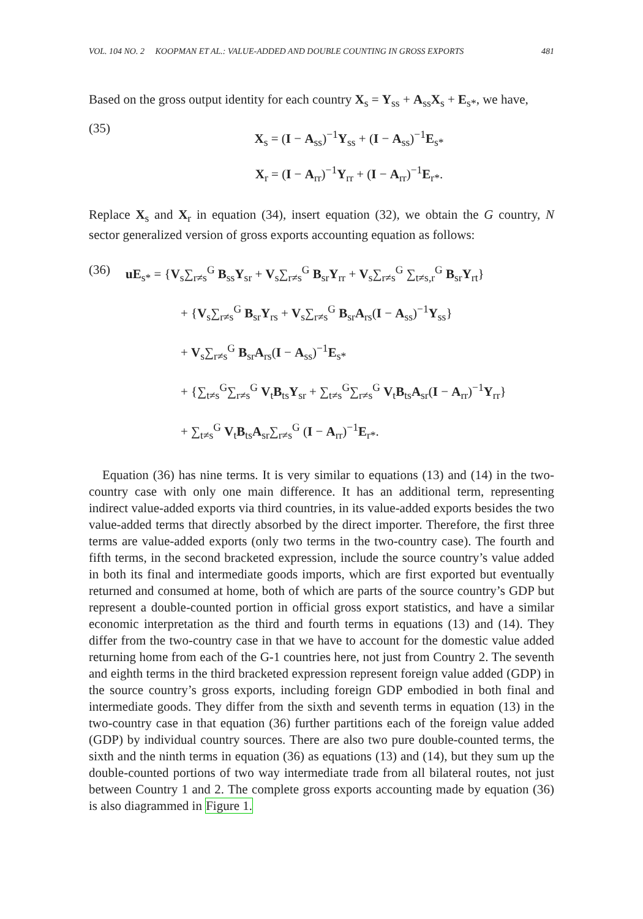VOL. 104 NO. 2 KOOPMAN ET AL.: VALUE-ADDED AND DOUBLE COUNTING IN GROSS EXPORTS 481
Based on the gross output identity for each country X<sub>s</sub> = Y<sub>ss</sub> + A<sub>ss</sub>X<sub>s</sub> + E<sub>s*</sub>, we have,
(35)
X<sub>s</sub> = (I − A<sub>ss</sub>)<sup>−1</sup>Y<sub>ss</sub> + (I − A<sub>ss</sub>)<sup>−1</sup>E<sub>s*</sub>
X<sub>r</sub> = (I − A<sub>rr</sub>)<sup>−1</sup>Y<sub>rr</sub> + (I − A<sub>rr</sub>)<sup>−1</sup>E<sub>r*</sub>.
Replace X<sub>s</sub> and X<sub>r</sub> in equation (34), insert equation (32), we obtain the G country, N sector generalized version of gross exports accounting equation as follows:
(36) uE<sub>s*</sub> = {V<sub>s</sub>∑<sub>r≠s</sub><sup>G</sup> B<sub>ss</sub>Y<sub>sr</sub> + V<sub>s</sub>∑<sub>r≠s</sub><sup>G</sup> B<sub>sr</sub>Y<sub>rr</sub> + V<sub>s</sub>∑<sub>r≠s</sub><sup>G</sup> ∑<sub>t≠s,r</sub><sup>G</sup> B<sub>sr</sub>Y<sub>rt</sub>}
+ {V<sub>s</sub>∑<sub>r≠s</sub><sup>G</sup> B<sub>sr</sub>Y<sub>rs</sub> + V<sub>s</sub>∑<sub>r≠s</sub><sup>G</sup> B<sub>sr</sub>A<sub>rs</sub>(I − A<sub>ss</sub>)<sup>−1</sup>Y<sub>ss</sub>}
+ V<sub>s</sub>∑<sub>r≠s</sub><sup>G</sup> B<sub>sr</sub>A<sub>rs</sub>(I − A<sub>ss</sub>)<sup>−1</sup>E<sub>s*</sub>
+ {∑<sub>t≠s</sub><sup>G</sup>∑<sub>r≠s</sub><sup>G</sup> V<sub>t</sub>B<sub>ts</sub>Y<sub>sr</sub> + ∑<sub>t≠s</sub><sup>G</sup>∑<sub>r≠s</sub><sup>G</sup> V<sub>t</sub>B<sub>ts</sub>A<sub>sr</sub>(I − A<sub>rr</sub>)<sup>−1</sup>Y<sub>rr</sub>}
+ ∑<sub>t≠s</sub><sup>G</sup> V<sub>t</sub>B<sub>ts</sub>A<sub>sr</sub>∑<sub>r≠s</sub><sup>G</sup> (I − A<sub>rr</sub>)<sup>−1</sup>E<sub>r*</sub>.
Equation (36) has nine terms. It is very similar to equations (13) and (14) in the two-country case with only one main difference. It has an additional term, representing indirect value-added exports via third countries, in its value-added exports besides the two value-added terms that directly absorbed by the direct importer. Therefore, the first three terms are value-added exports (only two terms in the two-country case). The fourth and fifth terms, in the second bracketed expression, include the source country’s value added in both its final and intermediate goods imports, which are first exported but eventually returned and consumed at home, both of which are parts of the source country’s GDP but represent a double-counted portion in official gross export statistics, and have a similar economic interpretation as the third and fourth terms in equations (13) and (14). They differ from the two-country case in that we have to account for the domestic value added returning home from each of the G-1 countries here, not just from Country 2. The seventh and eighth terms in the third bracketed expression represent foreign value added (GDP) in the source country’s gross exports, including foreign GDP embodied in both final and intermediate goods. They differ from the sixth and seventh terms in equation (13) in the two-country case in that equation (36) further partitions each of the foreign value added (GDP) by individual country sources. There are also two pure double-counted terms, the sixth and the ninth terms in equation (36) as equations (13) and (14), but they sum up the double-counted portions of two way intermediate trade from all bilateral routes, not just between Country 1 and 2. The complete gross exports accounting made by equation (36) is also diagrammed in Figure 1.